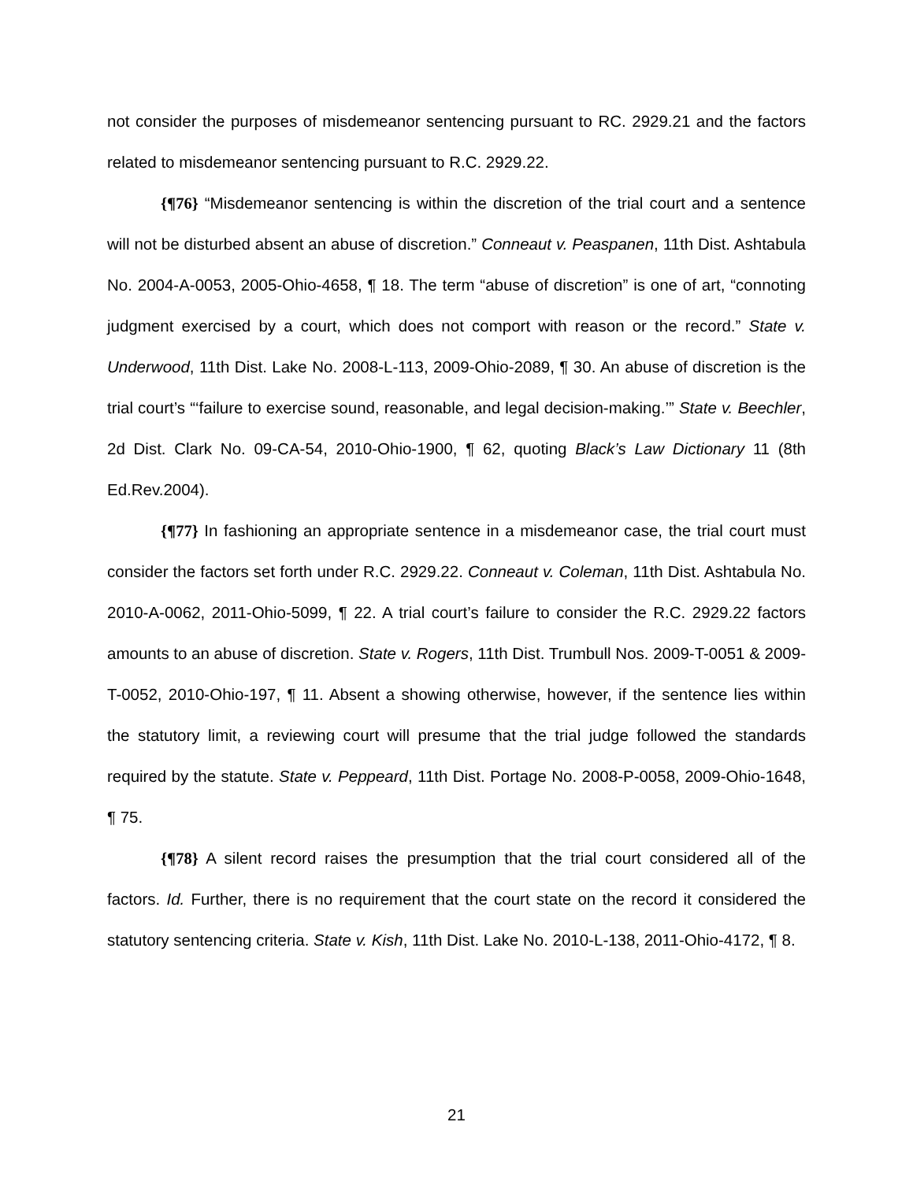not consider the purposes of misdemeanor sentencing pursuant to RC. 2929.21 and the factors related to misdemeanor sentencing pursuant to R.C. 2929.22.
{¶76} “Misdemeanor sentencing is within the discretion of the trial court and a sentence will not be disturbed absent an abuse of discretion.” Conneaut v. Peaspanen, 11th Dist. Ashtabula No. 2004-A-0053, 2005-Ohio-4658, ¶ 18. The term “abuse of discretion” is one of art, “connoting judgment exercised by a court, which does not comport with reason or the record.” State v. Underwood, 11th Dist. Lake No. 2008-L-113, 2009-Ohio-2089, ¶ 30. An abuse of discretion is the trial court’s “‘failure to exercise sound, reasonable, and legal decision-making.’” State v. Beechler, 2d Dist. Clark No. 09-CA-54, 2010-Ohio-1900, ¶ 62, quoting Black’s Law Dictionary 11 (8th Ed.Rev.2004).
{¶77} In fashioning an appropriate sentence in a misdemeanor case, the trial court must consider the factors set forth under R.C. 2929.22. Conneaut v. Coleman, 11th Dist. Ashtabula No. 2010-A-0062, 2011-Ohio-5099, ¶ 22. A trial court’s failure to consider the R.C. 2929.22 factors amounts to an abuse of discretion. State v. Rogers, 11th Dist. Trumbull Nos. 2009-T-0051 & 2009-T-0052, 2010-Ohio-197, ¶ 11. Absent a showing otherwise, however, if the sentence lies within the statutory limit, a reviewing court will presume that the trial judge followed the standards required by the statute. State v. Peppeard, 11th Dist. Portage No. 2008-P-0058, 2009-Ohio-1648, ¶ 75.
{¶78} A silent record raises the presumption that the trial court considered all of the factors. Id. Further, there is no requirement that the court state on the record it considered the statutory sentencing criteria. State v. Kish, 11th Dist. Lake No. 2010-L-138, 2011-Ohio-4172, ¶ 8.
21